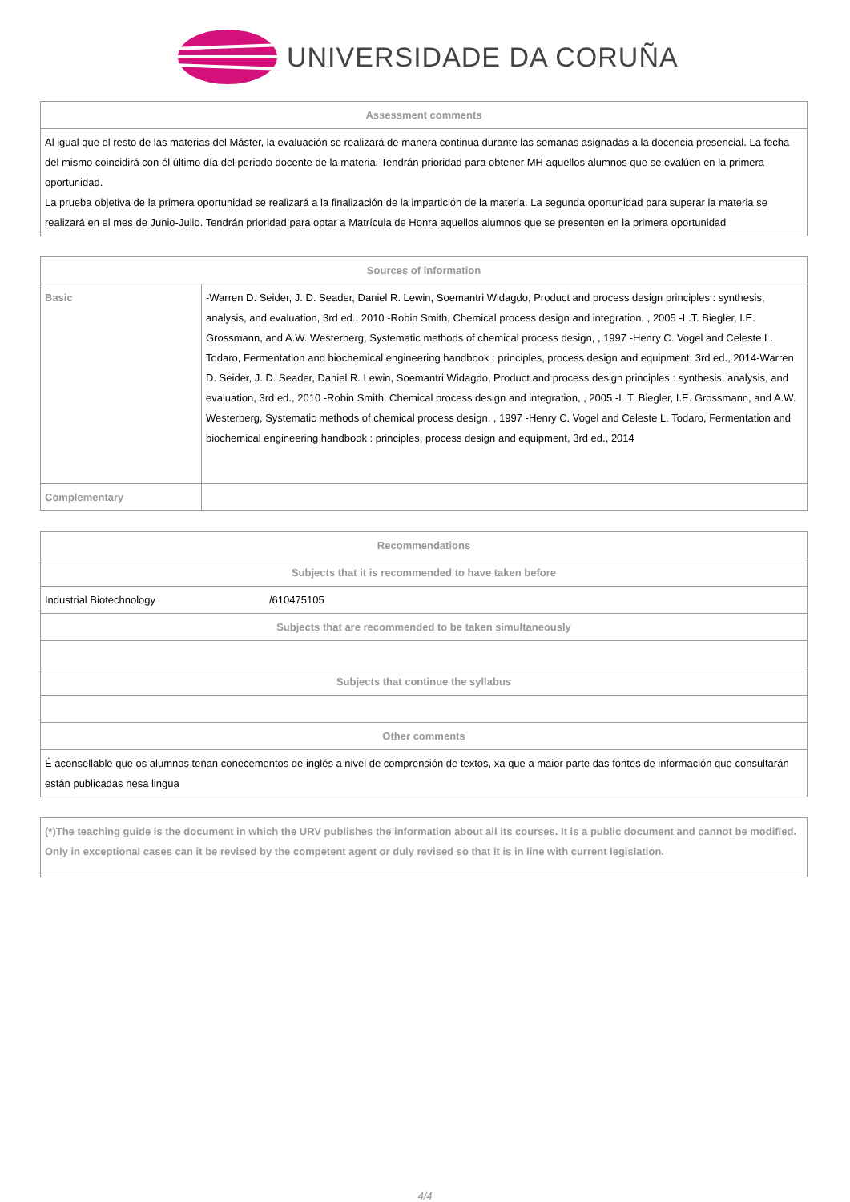UNIVERSIDADE DA CORUÑA
| Assessment comments |
| --- |
| Al igual que el resto de las materias del Máster, la evaluación se realizará de manera continua durante las semanas asignadas a la docencia presencial. La fecha del mismo coincidirá con él último día del periodo docente de la materia. Tendrán prioridad para obtener MH aquellos alumnos que se evalúen en la primera oportunidad. La prueba objetiva de la primera oportunidad se realizará a la finalización de la impartición de la materia. La segunda oportunidad para superar la materia se realizará en el mes de Junio-Julio. Tendrán prioridad para optar a Matrícula de Honra aquellos alumnos que se presenten en la primera oportunidad |
| Sources of information | |
| --- | --- |
| Basic | -Warren D. Seider, J. D. Seader, Daniel R. Lewin, Soemantri Widagdo, Product and process design principles : synthesis, analysis, and evaluation, 3rd ed., 2010 -Robin Smith, Chemical process design and integration, , 2005 -L.T. Biegler, I.E. Grossmann, and A.W. Westerberg, Systematic methods of chemical process design, , 1997 -Henry C. Vogel and Celeste L. Todaro, Fermentation and biochemical engineering handbook : principles, process design and equipment, 3rd ed., 2014-Warren D. Seider, J. D. Seader, Daniel R. Lewin, Soemantri Widagdo, Product and process design principles : synthesis, analysis, and evaluation, 3rd ed., 2010 -Robin Smith, Chemical process design and integration, , 2005 -L.T. Biegler, I.E. Grossmann, and A.W. Westerberg, Systematic methods of chemical process design, , 1997 -Henry C. Vogel and Celeste L. Todaro, Fermentation and biochemical engineering handbook : principles, process design and equipment, 3rd ed., 2014 |
| Complementary | |
| Recommendations | |
| --- | --- |
| Subjects that it is recommended to have taken before | |
| Industrial Biotechnology | /610475105 |
| Subjects that are recommended to be taken simultaneously | |
| Subjects that continue the syllabus | |
| Other comments | |
| É aconsellable que os alumnos teñan coñecementos de inglés a nivel de comprensión de textos, xa que a maior parte das fontes de información que consultarán están publicadas nesa lingua | |
| (*)The teaching guide is the document in which the URV publishes the information about all its courses. It is a public document and cannot be modified. Only in exceptional cases can it be revised by the competent agent or duly revised so that it is in line with current legislation. |
4/4